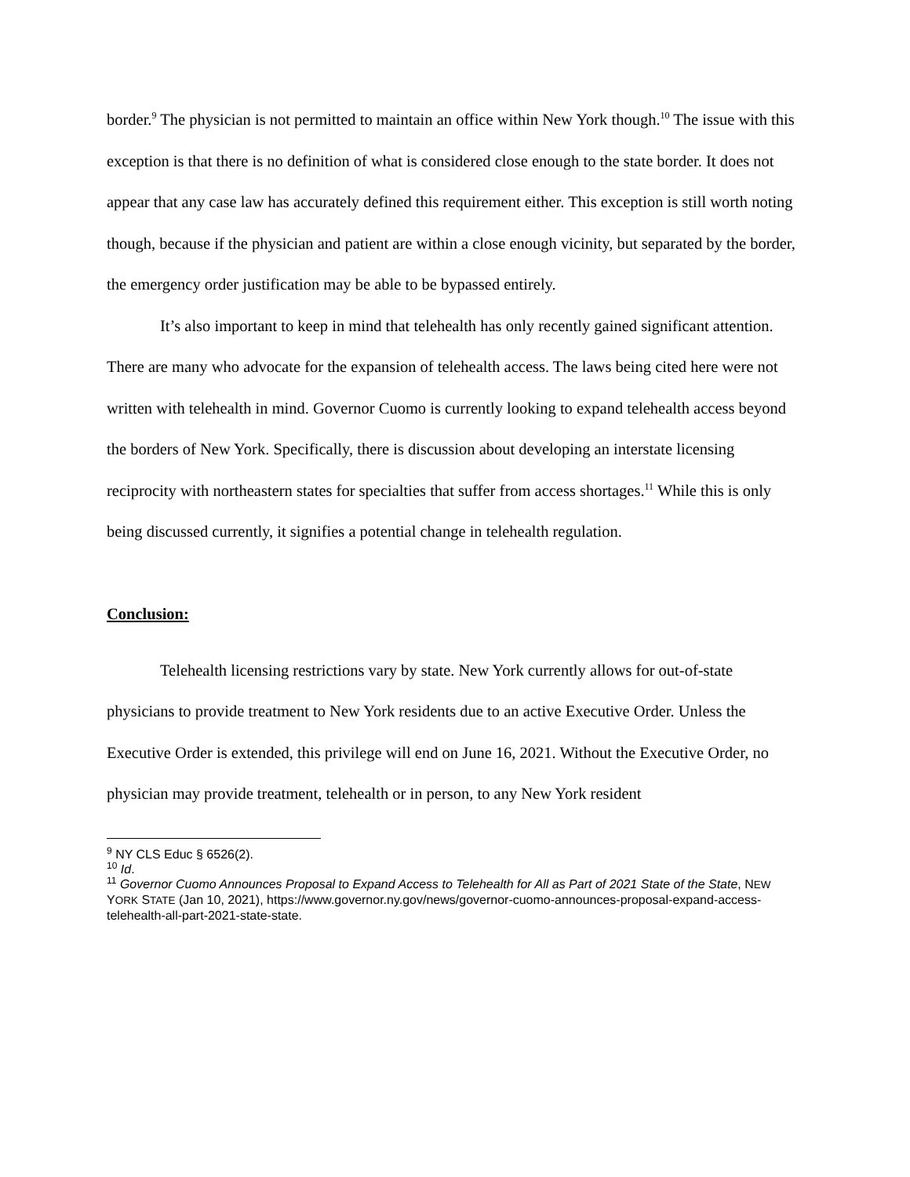border.<sup>9</sup> The physician is not permitted to maintain an office within New York though.<sup>10</sup> The issue with this exception is that there is no definition of what is considered close enough to the state border. It does not appear that any case law has accurately defined this requirement either. This exception is still worth noting though, because if the physician and patient are within a close enough vicinity, but separated by the border, the emergency order justification may be able to be bypassed entirely.
It’s also important to keep in mind that telehealth has only recently gained significant attention. There are many who advocate for the expansion of telehealth access. The laws being cited here were not written with telehealth in mind. Governor Cuomo is currently looking to expand telehealth access beyond the borders of New York. Specifically, there is discussion about developing an interstate licensing reciprocity with northeastern states for specialties that suffer from access shortages.<sup>11</sup> While this is only being discussed currently, it signifies a potential change in telehealth regulation.
Conclusion:
Telehealth licensing restrictions vary by state. New York currently allows for out-of-state physicians to provide treatment to New York residents due to an active Executive Order. Unless the Executive Order is extended, this privilege will end on June 16, 2021. Without the Executive Order, no physician may provide treatment, telehealth or in person, to any New York resident
<sup>9</sup> NY CLS Educ § 6526(2).
<sup>10</sup> Id.
<sup>11</sup> Governor Cuomo Announces Proposal to Expand Access to Telehealth for All as Part of 2021 State of the State, NEW YORK STATE (Jan 10, 2021), https://www.governor.ny.gov/news/governor-cuomo-announces-proposal-expand-access-telehealth-all-part-2021-state-state.